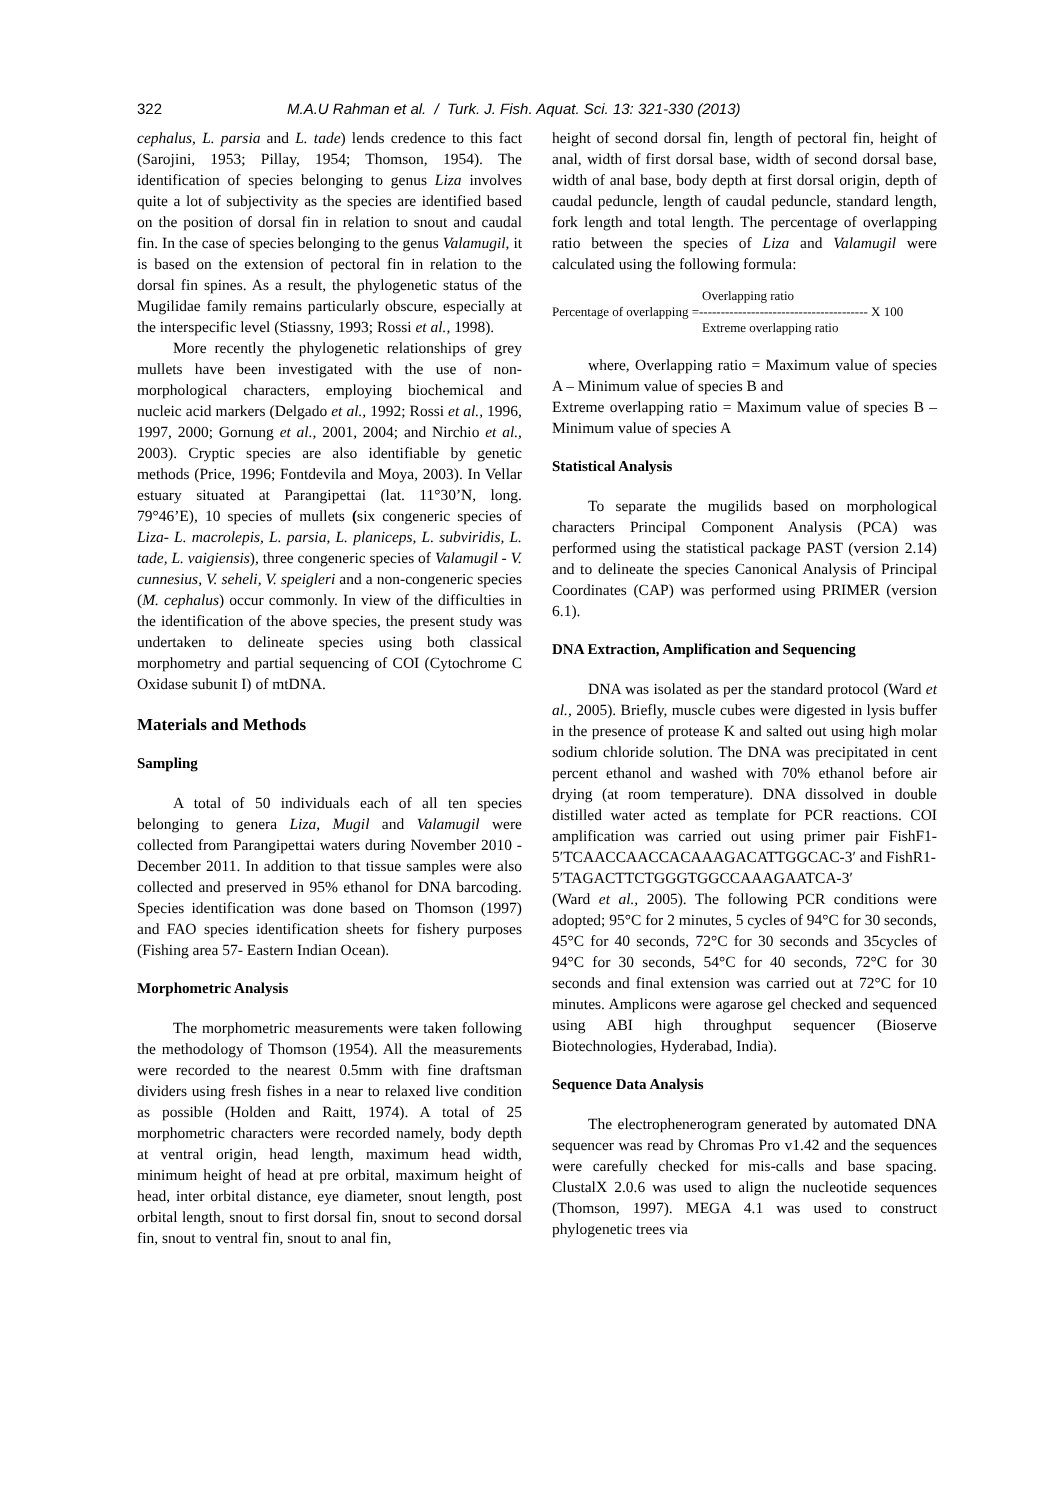322 M.A.U Rahman et al. / Turk. J. Fish. Aquat. Sci. 13: 321-330 (2013)
cephalus, L. parsia and L. tade) lends credence to this fact (Sarojini, 1953; Pillay, 1954; Thomson, 1954). The identification of species belonging to genus Liza involves quite a lot of subjectivity as the species are identified based on the position of dorsal fin in relation to snout and caudal fin. In the case of species belonging to the genus Valamugil, it is based on the extension of pectoral fin in relation to the dorsal fin spines. As a result, the phylogenetic status of the Mugilidae family remains particularly obscure, especially at the interspecific level (Stiassny, 1993; Rossi et al., 1998).
More recently the phylogenetic relationships of grey mullets have been investigated with the use of non-morphological characters, employing biochemical and nucleic acid markers (Delgado et al., 1992; Rossi et al., 1996, 1997, 2000; Gornung et al., 2001, 2004; and Nirchio et al., 2003). Cryptic species are also identifiable by genetic methods (Price, 1996; Fontdevila and Moya, 2003). In Vellar estuary situated at Parangipettai (lat. 11°30’N, long. 79°46’E), 10 species of mullets (six congeneric species of Liza- L. macrolepis, L. parsia, L. planiceps, L. subviridis, L. tade, L. vaigiensis), three congeneric species of Valamugil - V. cunnesius, V. seheli, V. speigleri and a non-congeneric species (M. cephalus) occur commonly. In view of the difficulties in the identification of the above species, the present study was undertaken to delineate species using both classical morphometry and partial sequencing of COI (Cytochrome C Oxidase subunit I) of mtDNA.
Materials and Methods
Sampling
A total of 50 individuals each of all ten species belonging to genera Liza, Mugil and Valamugil were collected from Parangipettai waters during November 2010 - December 2011. In addition to that tissue samples were also collected and preserved in 95% ethanol for DNA barcoding. Species identification was done based on Thomson (1997) and FAO species identification sheets for fishery purposes (Fishing area 57- Eastern Indian Ocean).
Morphometric Analysis
The morphometric measurements were taken following the methodology of Thomson (1954). All the measurements were recorded to the nearest 0.5mm with fine draftsman dividers using fresh fishes in a near to relaxed live condition as possible (Holden and Raitt, 1974). A total of 25 morphometric characters were recorded namely, body depth at ventral origin, head length, maximum head width, minimum height of head at pre orbital, maximum height of head, inter orbital distance, eye diameter, snout length, post orbital length, snout to first dorsal fin, snout to second dorsal fin, snout to ventral fin, snout to anal fin,
height of second dorsal fin, length of pectoral fin, height of anal, width of first dorsal base, width of second dorsal base, width of anal base, body depth at first dorsal origin, depth of caudal peduncle, length of caudal peduncle, standard length, fork length and total length. The percentage of overlapping ratio between the species of Liza and Valamugil were calculated using the following formula:
Overlapping ratio
Percentage of overlapping =--------------------------------------- X 100
Extreme overlapping ratio
where, Overlapping ratio = Maximum value of species A – Minimum value of species B and
Extreme overlapping ratio = Maximum value of species B – Minimum value of species A
Statistical Analysis
To separate the mugilids based on morphological characters Principal Component Analysis (PCA) was performed using the statistical package PAST (version 2.14) and to delineate the species Canonical Analysis of Principal Coordinates (CAP) was performed using PRIMER (version 6.1).
DNA Extraction, Amplification and Sequencing
DNA was isolated as per the standard protocol (Ward et al., 2005). Briefly, muscle cubes were digested in lysis buffer in the presence of protease K and salted out using high molar sodium chloride solution. The DNA was precipitated in cent percent ethanol and washed with 70% ethanol before air drying (at room temperature). DNA dissolved in double distilled water acted as template for PCR reactions. COI amplification was carried out using primer pair FishF1-5′TCAACCAACCACAAAGACATTGGCAC-3′ and FishR1-
5′TAGACTTCTGGGTGGCCAAAGAATCA-3′
(Ward et al., 2005). The following PCR conditions were adopted; 95°C for 2 minutes, 5 cycles of 94°C for 30 seconds, 45°C for 40 seconds, 72°C for 30 seconds and 35cycles of 94°C for 30 seconds, 54°C for 40 seconds, 72°C for 30 seconds and final extension was carried out at 72°C for 10 minutes. Amplicons were agarose gel checked and sequenced using ABI high throughput sequencer (Bioserve Biotechnologies, Hyderabad, India).
Sequence Data Analysis
The electrophenerogram generated by automated DNA sequencer was read by Chromas Pro v1.42 and the sequences were carefully checked for mis-calls and base spacing. ClustalX 2.0.6 was used to align the nucleotide sequences (Thomson, 1997). MEGA 4.1 was used to construct phylogenetic trees via